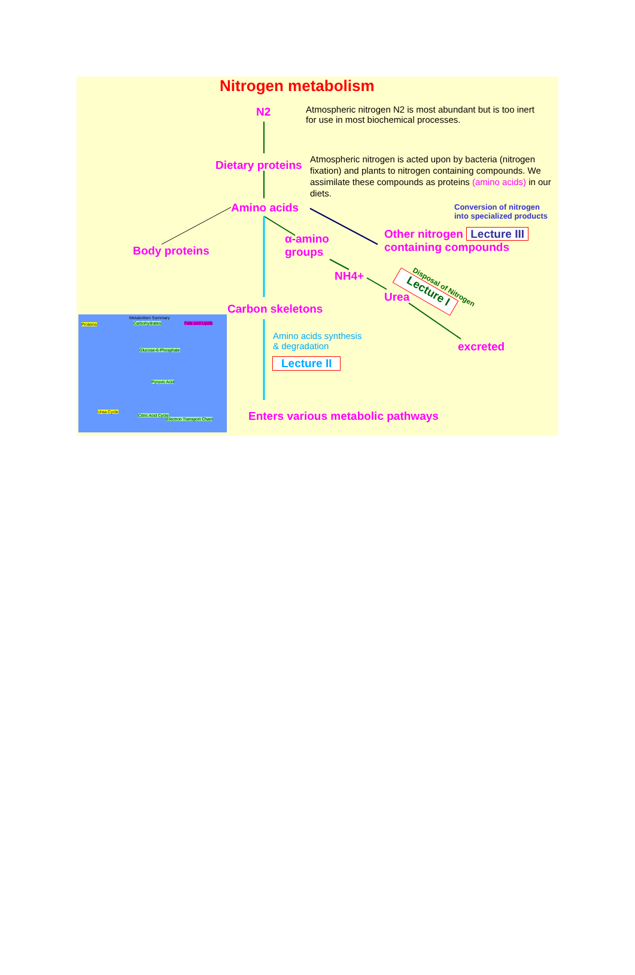Nitrogen metabolism
N2
Atmospheric nitrogen N2 is most abundant but is too inert for use in most biochemical processes.
Dietary proteins
Atmospheric nitrogen is acted upon by bacteria (nitrogen fixation) and plants to nitrogen containing compounds. We assimilate these compounds as proteins (amino acids) in our diets.
Amino acids
Conversion of nitrogen
into specialized products
Body proteins
α-amino
groups
Other nitrogen Lecture III
containing compounds
NH4+
Urea
Disposal of Nitrogen
Lecture I
Carbon skeletons
excreted
Amino acids synthesis
& degradation
Lecture II
Enters various metabolic pathways
Metabolism Summary
Proteins Carbohydrates Fats and Lipids
Glucose-6-Phosphate
Pyruvic Acid
Urea Cycle
Citric Acid Cycle
Electron Transport Chain